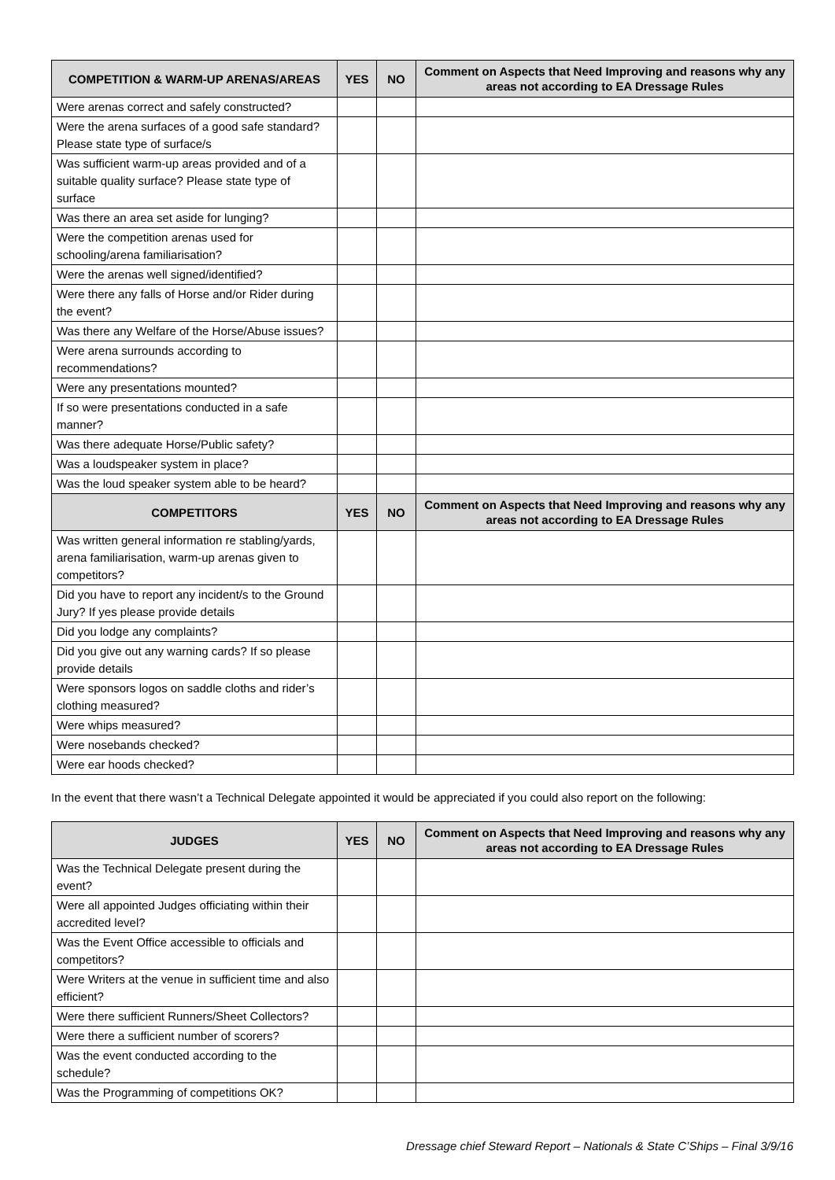| COMPETITION & WARM-UP ARENAS/AREAS | YES | NO | Comment on Aspects that Need Improving and reasons why any areas not according to EA Dressage Rules |
| --- | --- | --- | --- |
| Were arenas correct and safely constructed? | | | |
| Were the arena surfaces of a good safe standard? Please state type of surface/s | | | |
| Was sufficient warm-up areas provided and of a suitable quality surface? Please state type of surface | | | |
| Was there an area set aside for lunging? | | | |
| Were the competition arenas used for schooling/arena familiarisation? | | | |
| Were the arenas well signed/identified? | | | |
| Were there any falls of Horse and/or Rider during the event? | | | |
| Was there any Welfare of the Horse/Abuse issues? | | | |
| Were arena surrounds according to recommendations? | | | |
| Were any presentations mounted? | | | |
| If so were presentations conducted in a safe manner? | | | |
| Was there adequate Horse/Public safety? | | | |
| Was a loudspeaker system in place? | | | |
| Was the loud speaker system able to be heard? | | | |
| COMPETITORS | YES | NO | Comment on Aspects that Need Improving and reasons why any areas not according to EA Dressage Rules |
| Was written general information re stabling/yards, arena familiarisation, warm-up arenas given to competitors? | | | |
| Did you have to report any incident/s to the Ground Jury? If yes please provide details | | | |
| Did you lodge any complaints? | | | |
| Did you give out any warning cards? If so please provide details | | | |
| Were sponsors logos on saddle cloths and rider’s clothing measured? | | | |
| Were whips measured? | | | |
| Were nosebands checked? | | | |
| Were ear hoods checked? | | | |
In the event that there wasn’t a Technical Delegate appointed it would be appreciated if you could also report on the following:
| JUDGES | YES | NO | Comment on Aspects that Need Improving and reasons why any areas not according to EA Dressage Rules |
| --- | --- | --- | --- |
| Was the Technical Delegate present during the event? | | | |
| Were all appointed Judges officiating within their accredited level? | | | |
| Was the Event Office accessible to officials and competitors? | | | |
| Were Writers at the venue in sufficient time and also efficient? | | | |
| Were there sufficient Runners/Sheet Collectors? | | | |
| Were there a sufficient number of scorers? | | | |
| Was the event conducted according to the schedule? | | | |
| Was the Programming of competitions OK? | | | |
Dressage chief Steward Report – Nationals & State C’Ships – Final 3/9/16